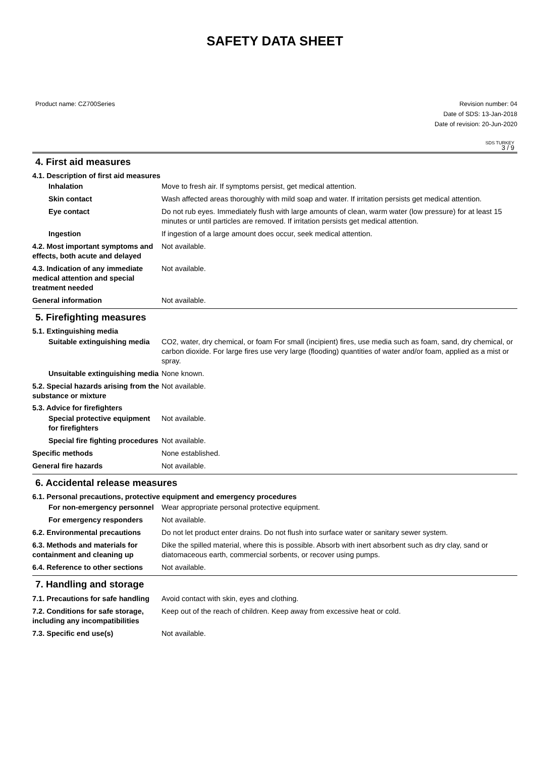SAFETY DATA SHEET
Product name: CZ700Series Revision number: 04
Date of SDS: 13-Jan-2018
Date of revision: 20-Jun-2020
SDS TURKEY
3 / 9
4. First aid measures
4.1. Description of first aid measures
Inhalation Move to fresh air. If symptoms persist, get medical attention.
Skin contact Wash affected areas thoroughly with mild soap and water. If irritation persists get medical attention.
Eye contact Do not rub eyes. Immediately flush with large amounts of clean, warm water (low pressure) for at least 15 minutes or until particles are removed. If irritation persists get medical attention.
Ingestion If ingestion of a large amount does occur, seek medical attention.
4.2. Most important symptoms and effects, both acute and delayed
Not available.
4.3. Indication of any immediate medical attention and special treatment needed
Not available.
General information Not available.
5. Firefighting measures
5.1. Extinguishing media
Suitable extinguishing media
CO2, water, dry chemical, or foam For small (incipient) fires, use media such as foam, sand, dry chemical, or carbon dioxide. For large fires use very large (flooding) quantities of water and/or foam, applied as a mist or spray.
Unsuitable extinguishing media
None known.
5.2. Special hazards arising from the substance or mixture
Not available.
5.3. Advice for firefighters
Special protective equipment for firefighters
Not available.
Special fire fighting procedures
Not available.
Specific methods None established.
General fire hazards Not available.
6. Accidental release measures
6.1. Personal precautions, protective equipment and emergency procedures
For non-emergency personnel
Wear appropriate personal protective equipment.
For emergency responders Not available.
6.2. Environmental precautions
Do not let product enter drains. Do not flush into surface water or sanitary sewer system.
6.3. Methods and materials for containment and cleaning up
Dike the spilled material, where this is possible. Absorb with inert absorbent such as dry clay, sand or diatomaceous earth, commercial sorbents, or recover using pumps.
6.4. Reference to other sections
Not available.
7. Handling and storage
7.1. Precautions for safe handling
Avoid contact with skin, eyes and clothing.
7.2. Conditions for safe storage, including any incompatibilities
Keep out of the reach of children. Keep away from excessive heat or cold.
7.3. Specific end use(s) Not available.